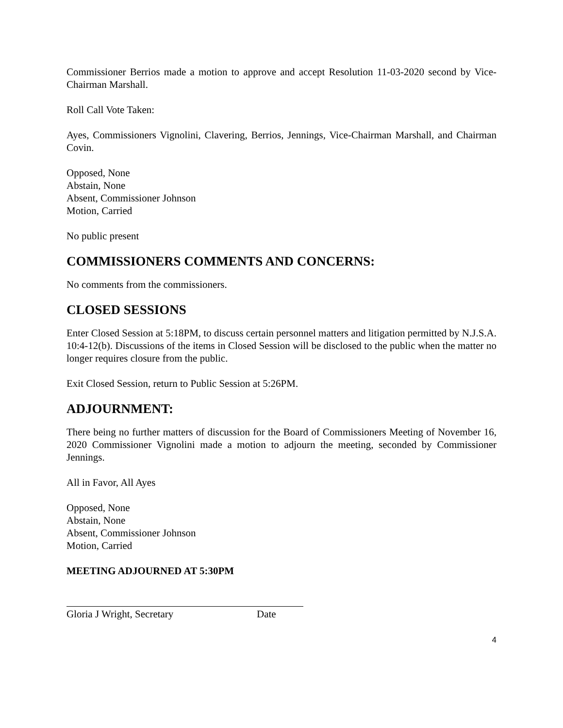Commissioner Berrios made a motion to approve and accept Resolution 11-03-2020 second by Vice-Chairman Marshall.
Roll Call Vote Taken:
Ayes, Commissioners Vignolini, Clavering, Berrios, Jennings, Vice-Chairman Marshall, and Chairman Covin.
Opposed, None
Abstain, None
Absent, Commissioner Johnson
Motion, Carried
No public present
COMMISSIONERS COMMENTS AND CONCERNS:
No comments from the commissioners.
CLOSED SESSIONS
Enter Closed Session at 5:18PM, to discuss certain personnel matters and litigation permitted by N.J.S.A. 10:4-12(b). Discussions of the items in Closed Session will be disclosed to the public when the matter no longer requires closure from the public.
Exit Closed Session, return to Public Session at 5:26PM.
ADJOURNMENT:
There being no further matters of discussion for the Board of Commissioners Meeting of November 16, 2020 Commissioner Vignolini made a motion to adjourn the meeting, seconded by Commissioner Jennings.
All in Favor, All Ayes
Opposed, None
Abstain, None
Absent, Commissioner Johnson
Motion, Carried
MEETING ADJOURNED AT 5:30PM
Gloria J Wright, Secretary Date
4